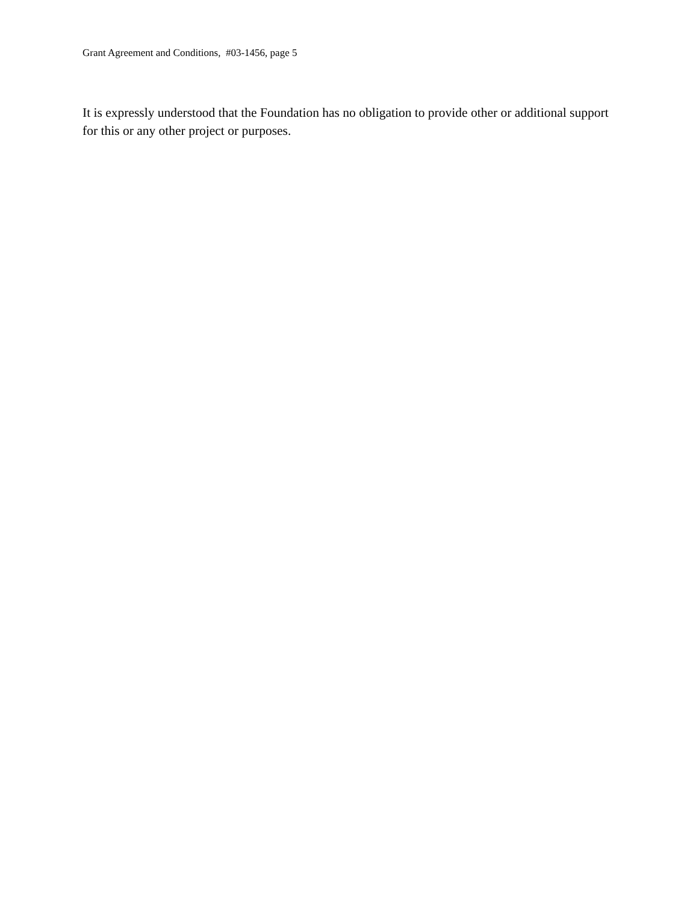Grant Agreement and Conditions, #03-1456, page 5
It is expressly understood that the Foundation has no obligation to provide other or additional support for this or any other project or purposes.